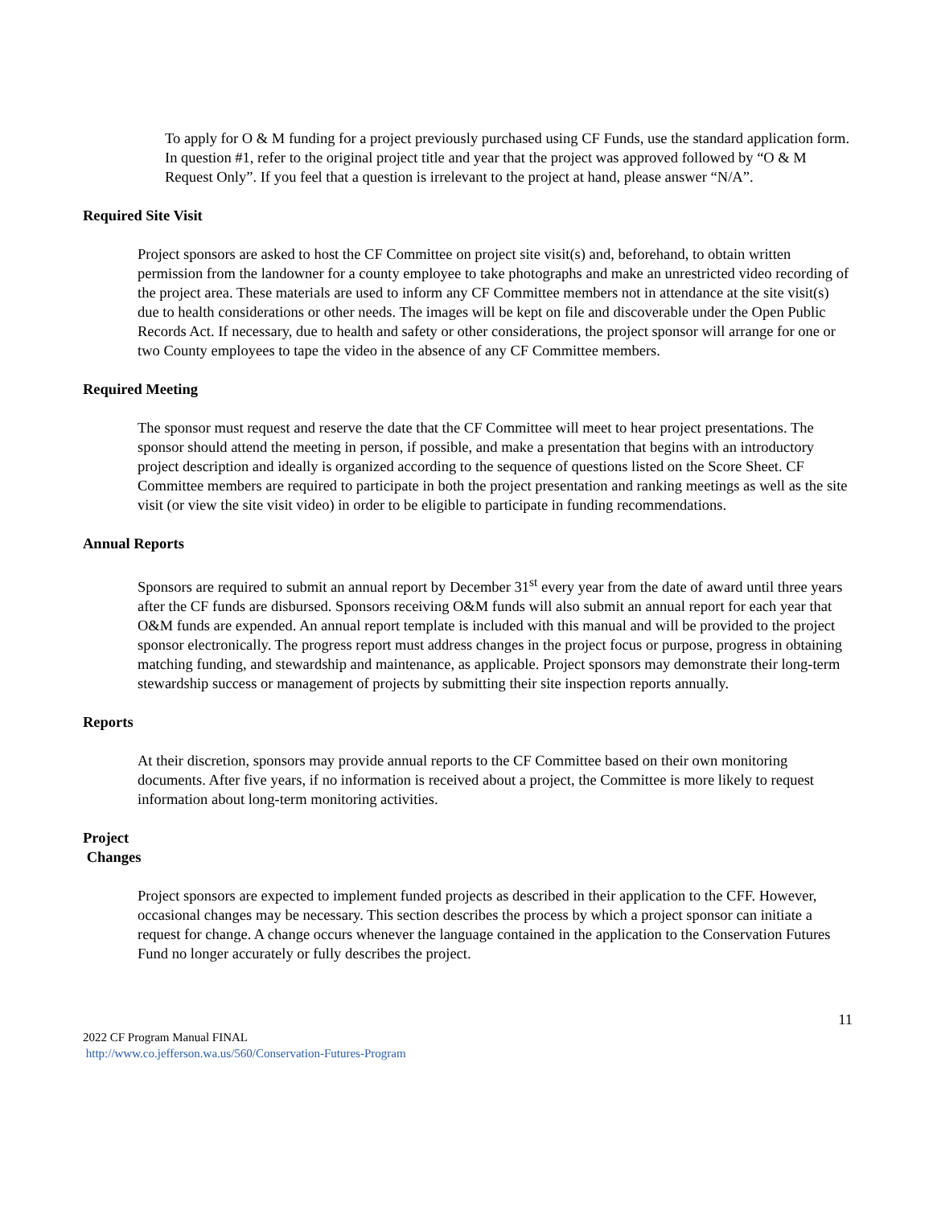To apply for O & M funding for a project previously purchased using CF Funds, use the standard application form. In question #1, refer to the original project title and year that the project was approved followed by “O & M Request Only”. If you feel that a question is irrelevant to the project at hand, please answer “N/A”.
Required Site Visit
Project sponsors are asked to host the CF Committee on project site visit(s) and, beforehand, to obtain written permission from the landowner for a county employee to take photographs and make an unrestricted video recording of the project area. These materials are used to inform any CF Committee members not in attendance at the site visit(s) due to health considerations or other needs. The images will be kept on file and discoverable under the Open Public Records Act. If necessary, due to health and safety or other considerations, the project sponsor will arrange for one or two County employees to tape the video in the absence of any CF Committee members.
Required Meeting
The sponsor must request and reserve the date that the CF Committee will meet to hear project presentations. The sponsor should attend the meeting in person, if possible, and make a presentation that begins with an introductory project description and ideally is organized according to the sequence of questions listed on the Score Sheet. CF Committee members are required to participate in both the project presentation and ranking meetings as well as the site visit (or view the site visit video) in order to be eligible to participate in funding recommendations.
Annual Reports
Sponsors are required to submit an annual report by December 31<sup>st</sup> every year from the date of award until three years after the CF funds are disbursed. Sponsors receiving O&M funds will also submit an annual report for each year that O&M funds are expended. An annual report template is included with this manual and will be provided to the project sponsor electronically. The progress report must address changes in the project focus or purpose, progress in obtaining matching funding, and stewardship and maintenance, as applicable. Project sponsors may demonstrate their long-term stewardship success or management of projects by submitting their site inspection reports annually.
Reports
At their discretion, sponsors may provide annual reports to the CF Committee based on their own monitoring documents. After five years, if no information is received about a project, the Committee is more likely to request information about long-term monitoring activities.
Project
Changes
Project sponsors are expected to implement funded projects as described in their application to the CFF. However, occasional changes may be necessary. This section describes the process by which a project sponsor can initiate a request for change. A change occurs whenever the language contained in the application to the Conservation Futures Fund no longer accurately or fully describes the project.
11
2022 CF Program Manual FINAL
http://www.co.jefferson.wa.us/560/Conservation-Futures-Program